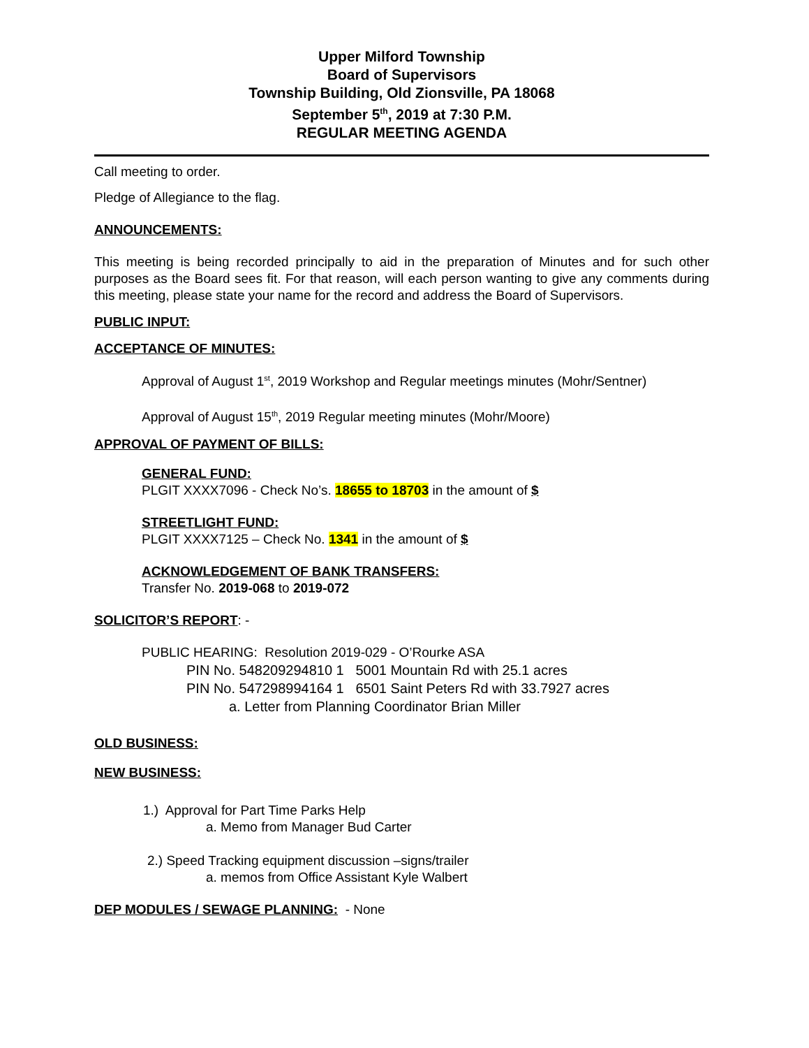Upper Milford Township
Board of Supervisors
Township Building, Old Zionsville, PA 18068
September 5<sup>th</sup>, 2019 at 7:30 P.M.
REGULAR MEETING AGENDA
Call meeting to order.
Pledge of Allegiance to the flag.
ANNOUNCEMENTS:
This meeting is being recorded principally to aid in the preparation of Minutes and for such other purposes as the Board sees fit. For that reason, will each person wanting to give any comments during this meeting, please state your name for the record and address the Board of Supervisors.
PUBLIC INPUT:
ACCEPTANCE OF MINUTES:
Approval of August 1<sup>st</sup>, 2019 Workshop and Regular meetings minutes (Mohr/Sentner)
Approval of August 15<sup>th</sup>, 2019 Regular meeting minutes (Mohr/Moore)
APPROVAL OF PAYMENT OF BILLS:
GENERAL FUND:
PLGIT XXXX7096 - Check No’s. 18655 to 18703 in the amount of $
STREETLIGHT FUND:
PLGIT XXXX7125 – Check No. 1341 in the amount of $
ACKNOWLEDGEMENT OF BANK TRANSFERS:
Transfer No. 2019-068 to 2019-072
SOLICITOR’S REPORT: -
PUBLIC HEARING: Resolution 2019-029 - O’Rourke ASA
PIN No. 548209294810 1 5001 Mountain Rd with 25.1 acres
PIN No. 547298994164 1 6501 Saint Peters Rd with 33.7927 acres
a. Letter from Planning Coordinator Brian Miller
OLD BUSINESS:
NEW BUSINESS:
1.) Approval for Part Time Parks Help
a. Memo from Manager Bud Carter
2.) Speed Tracking equipment discussion –signs/trailer
a. memos from Office Assistant Kyle Walbert
DEP MODULES / SEWAGE PLANNING: - None